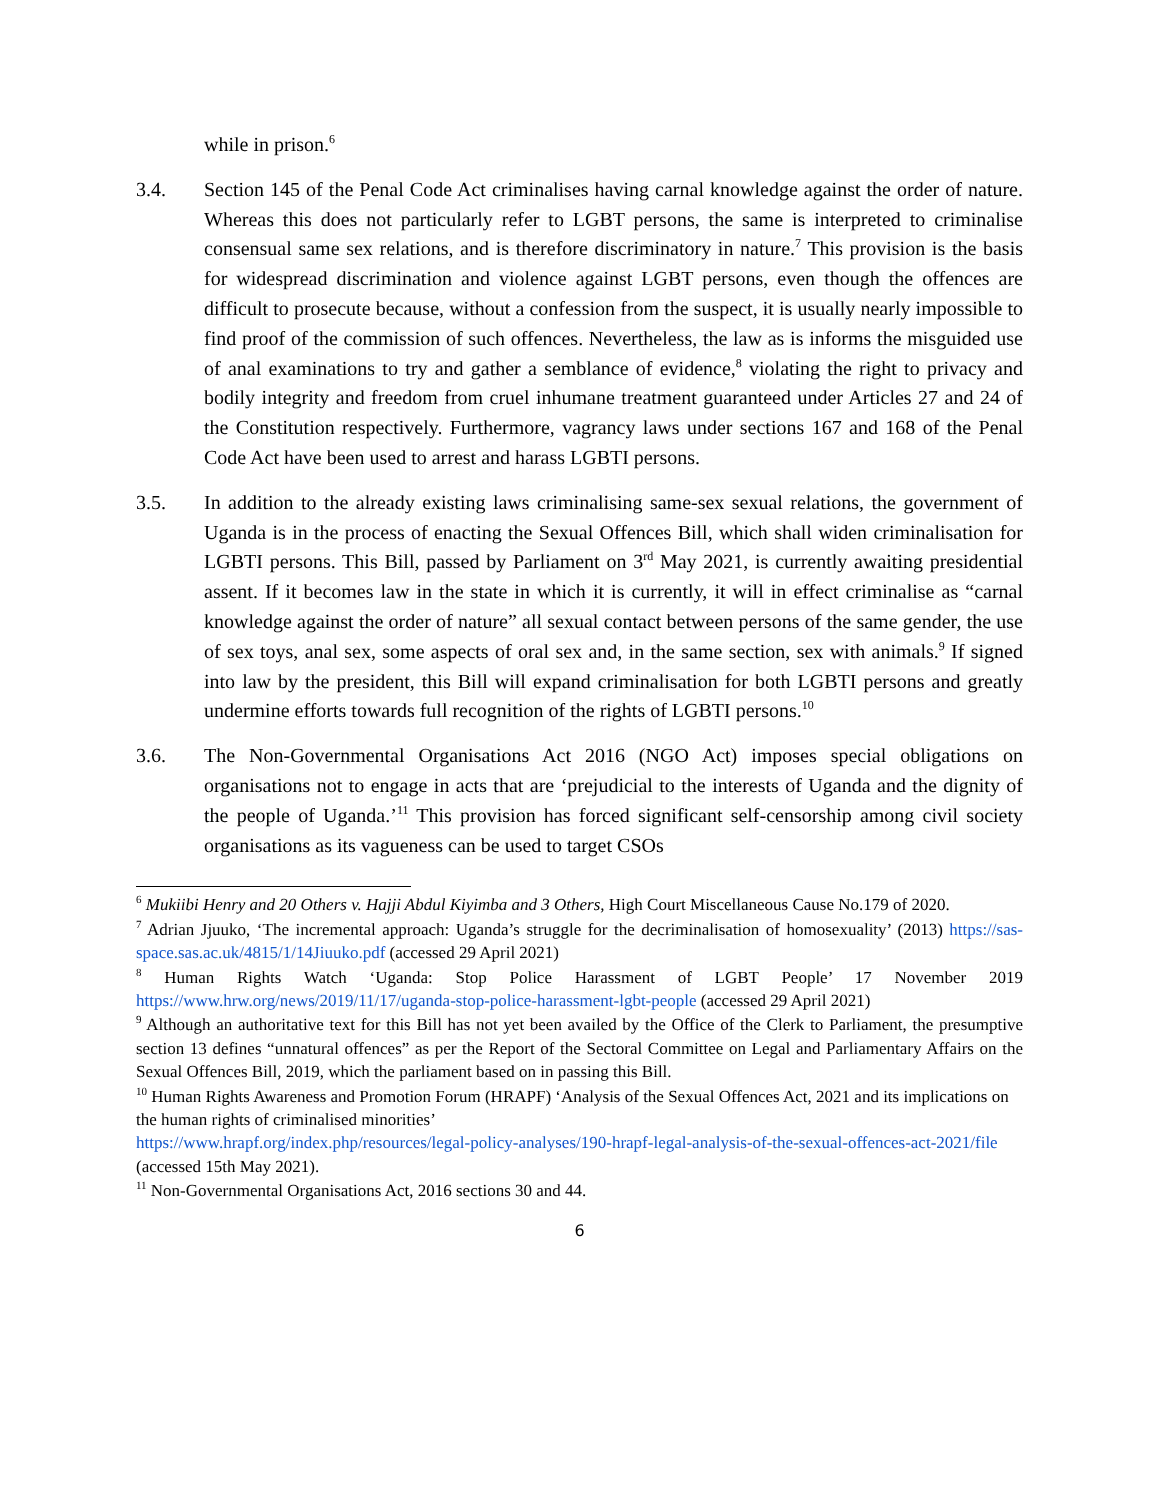while in prison.<sup>6</sup>
3.4. Section 145 of the Penal Code Act criminalises having carnal knowledge against the order of nature. Whereas this does not particularly refer to LGBT persons, the same is interpreted to criminalise consensual same sex relations, and is therefore discriminatory in nature.<sup>7</sup> This provision is the basis for widespread discrimination and violence against LGBT persons, even though the offences are difficult to prosecute because, without a confession from the suspect, it is usually nearly impossible to find proof of the commission of such offences. Nevertheless, the law as is informs the misguided use of anal examinations to try and gather a semblance of evidence,<sup>8</sup> violating the right to privacy and bodily integrity and freedom from cruel inhumane treatment guaranteed under Articles 27 and 24 of the Constitution respectively. Furthermore, vagrancy laws under sections 167 and 168 of the Penal Code Act have been used to arrest and harass LGBTI persons.
3.5. In addition to the already existing laws criminalising same-sex sexual relations, the government of Uganda is in the process of enacting the Sexual Offences Bill, which shall widen criminalisation for LGBTI persons. This Bill, passed by Parliament on 3<sup>rd</sup> May 2021, is currently awaiting presidential assent. If it becomes law in the state in which it is currently, it will in effect criminalise as “carnal knowledge against the order of nature” all sexual contact between persons of the same gender, the use of sex toys, anal sex, some aspects of oral sex and, in the same section, sex with animals.<sup>9</sup> If signed into law by the president, this Bill will expand criminalisation for both LGBTI persons and greatly undermine efforts towards full recognition of the rights of LGBTI persons.<sup>10</sup>
3.6. The Non-Governmental Organisations Act 2016 (NGO Act) imposes special obligations on organisations not to engage in acts that are ‘prejudicial to the interests of Uganda and the dignity of the people of Uganda.’<sup>11</sup> This provision has forced significant self-censorship among civil society organisations as its vagueness can be used to target CSOs
<sup>6</sup> Mukiibi Henry and 20 Others v. Hajji Abdul Kiyimba and 3 Others, High Court Miscellaneous Cause No.179 of 2020.
<sup>7</sup> Adrian Jjuuko, ‘The incremental approach: Uganda’s struggle for the decriminalisation of homosexuality’ (2013) https://sas-space.sas.ac.uk/4815/1/14Jiuuko.pdf (accessed 29 April 2021)
<sup>8</sup> Human Rights Watch ‘Uganda: Stop Police Harassment of LGBT People’ 17 November 2019 https://www.hrw.org/news/2019/11/17/uganda-stop-police-harassment-lgbt-people (accessed 29 April 2021)
<sup>9</sup> Although an authoritative text for this Bill has not yet been availed by the Office of the Clerk to Parliament, the presumptive section 13 defines “unnatural offences” as per the Report of the Sectoral Committee on Legal and Parliamentary Affairs on the Sexual Offences Bill, 2019, which the parliament based on in passing this Bill.
<sup>10</sup> Human Rights Awareness and Promotion Forum (HRAPF) ‘Analysis of the Sexual Offences Act, 2021 and its implications on the human rights of criminalised minorities’
https://www.hrapf.org/index.php/resources/legal-policy-analyses/190-hrapf-legal-analysis-of-the-sexual-offences-act-2021/file (accessed 15th May 2021).
<sup>11</sup> Non-Governmental Organisations Act, 2016 sections 30 and 44.
6